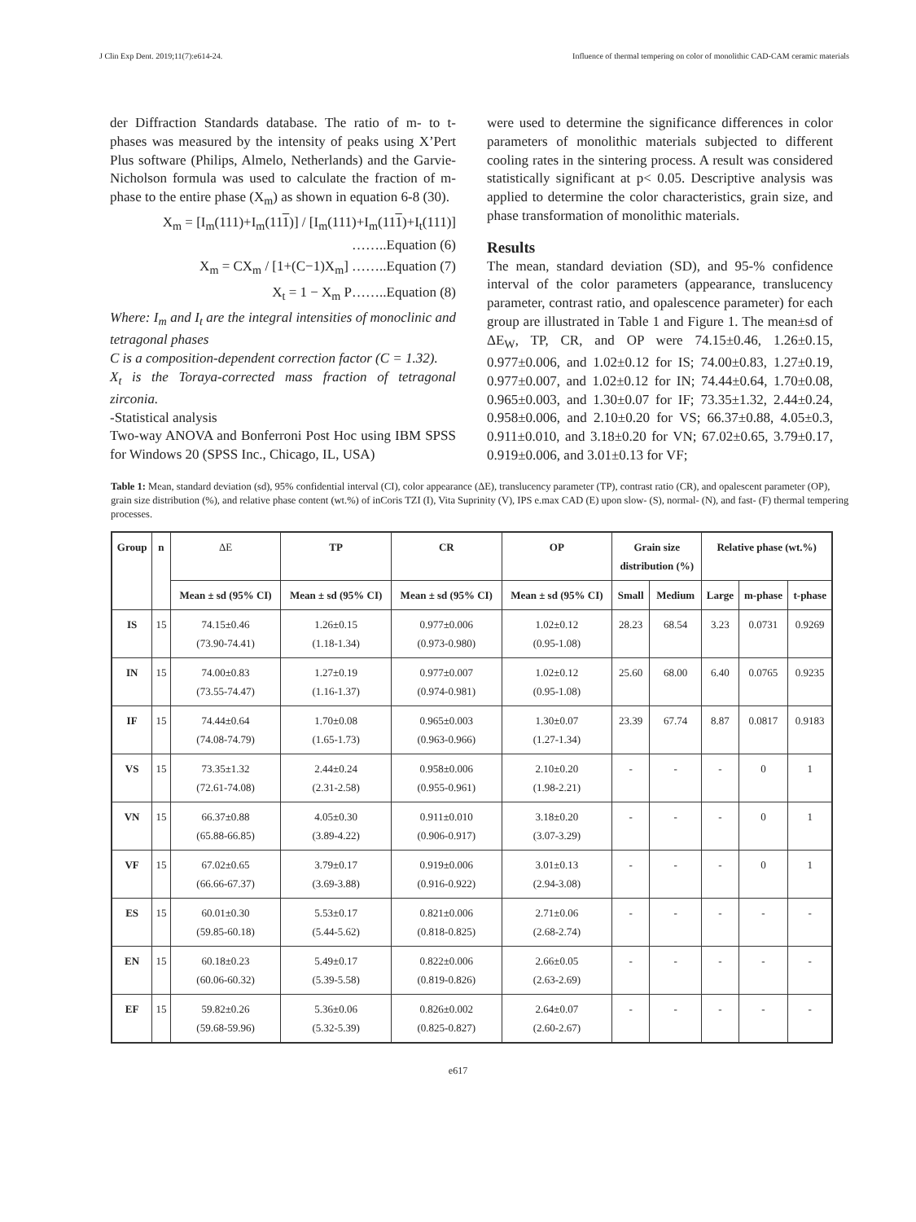J Clin Exp Dent. 2019;11(7):e614-24. Influence of thermal tempering on color of monolithic CAD-CAM ceramic materials
der Diffraction Standards database. The ratio of m- to t- phases was measured by the intensity of peaks using X’Pert Plus software (Philips, Almelo, Netherlands) and the Garvie-Nicholson formula was used to calculate the fraction of m- phase to the entire phase (X<sub>m</sub>) as shown in equation 6-8 (30).
X<sub>m</sub> = [I<sub>m</sub>(111)+I<sub>m</sub>(111)] / [I<sub>m</sub>(111)+I<sub>m</sub>(111)+I<sub>t</sub>(111)] ……..Equation (6)
X<sub>m</sub> = CX<sub>m</sub> / [1+(C−1)X<sub>m</sub>] ……..Equation (7)
X<sub>t</sub> = 1 − X<sub>m</sub> P……..Equation (8)
Where: I<sub>m</sub> and I<sub>t</sub> are the integral intensities of monoclinic and tetragonal phases
C is a composition-dependent correction factor (C = 1.32).
X<sub>t</sub> is the Toraya-corrected mass fraction of tetragonal zirconia.
-Statistical analysis
Two-way ANOVA and Bonferroni Post Hoc using IBM SPSS for Windows 20 (SPSS Inc., Chicago, IL, USA)
were used to determine the significance differences in color parameters of monolithic materials subjected to different cooling rates in the sintering process. A result was considered statistically significant at p< 0.05. Descriptive analysis was applied to determine the color characteristics, grain size, and phase transformation of monolithic materials.
Results
The mean, standard deviation (SD), and 95-% confidence interval of the color parameters (appearance, translucency parameter, contrast ratio, and opalescence parameter) for each group are illustrated in Table 1 and Figure 1. The mean±sd of ΔE<sub>W</sub>, TP, CR, and OP were 74.15±0.46, 1.26±0.15, 0.977±0.006, and 1.02±0.12 for IS; 74.00±0.83, 1.27±0.19, 0.977±0.007, and 1.02±0.12 for IN; 74.44±0.64, 1.70±0.08, 0.965±0.003, and 1.30±0.07 for IF; 73.35±1.32, 2.44±0.24, 0.958±0.006, and 2.10±0.20 for VS; 66.37±0.88, 4.05±0.3, 0.911±0.010, and 3.18±0.20 for VN; 67.02±0.65, 3.79±0.17, 0.919±0.006, and 3.01±0.13 for VF;
Table 1: Mean, standard deviation (sd), 95% confidential interval (CI), color appearance (ΔE), translucency parameter (TP), contrast ratio (CR), and opalescent parameter (OP), grain size distribution (%), and relative phase content (wt.%) of inCoris TZI (I), Vita Suprinity (V), IPS e.max CAD (E) upon slow- (S), normal- (N), and fast- (F) thermal tempering processes.
| Group | n | ΔE | TP | CR | OP | Grain size distribution (%) | | Relative phase (wt.%) | | |
| --- | --- | --- | --- | --- | --- | --- | --- | --- | --- | --- |
| | | Mean ± sd (95% CI) | Mean ± sd (95% CI) | Mean ± sd (95% CI) | Mean ± sd (95% CI) | Small | Medium | Large | m-phase | t-phase |
| IS | 15 | 74.15±0.46 (73.90-74.41) | 1.26±0.15 (1.18-1.34) | 0.977±0.006 (0.973-0.980) | 1.02±0.12 (0.95-1.08) | 28.23 | 68.54 | 3.23 | 0.0731 | 0.9269 |
| IN | 15 | 74.00±0.83 (73.55-74.47) | 1.27±0.19 (1.16-1.37) | 0.977±0.007 (0.974-0.981) | 1.02±0.12 (0.95-1.08) | 25.60 | 68.00 | 6.40 | 0.0765 | 0.9235 |
| IF | 15 | 74.44±0.64 (74.08-74.79) | 1.70±0.08 (1.65-1.73) | 0.965±0.003 (0.963-0.966) | 1.30±0.07 (1.27-1.34) | 23.39 | 67.74 | 8.87 | 0.0817 | 0.9183 |
| VS | 15 | 73.35±1.32 (72.61-74.08) | 2.44±0.24 (2.31-2.58) | 0.958±0.006 (0.955-0.961) | 2.10±0.20 (1.98-2.21) | - | - | - | 0 | 1 |
| VN | 15 | 66.37±0.88 (65.88-66.85) | 4.05±0.30 (3.89-4.22) | 0.911±0.010 (0.906-0.917) | 3.18±0.20 (3.07-3.29) | - | - | - | 0 | 1 |
| VF | 15 | 67.02±0.65 (66.66-67.37) | 3.79±0.17 (3.69-3.88) | 0.919±0.006 (0.916-0.922) | 3.01±0.13 (2.94-3.08) | - | - | - | 0 | 1 |
| ES | 15 | 60.01±0.30 (59.85-60.18) | 5.53±0.17 (5.44-5.62) | 0.821±0.006 (0.818-0.825) | 2.71±0.06 (2.68-2.74) | - | - | - | - | - |
| EN | 15 | 60.18±0.23 (60.06-60.32) | 5.49±0.17 (5.39-5.58) | 0.822±0.006 (0.819-0.826) | 2.66±0.05 (2.63-2.69) | - | - | - | - | - |
| EF | 15 | 59.82±0.26 (59.68-59.96) | 5.36±0.06 (5.32-5.39) | 0.826±0.002 (0.825-0.827) | 2.64±0.07 (2.60-2.67) | - | - | - | - | - |
e617